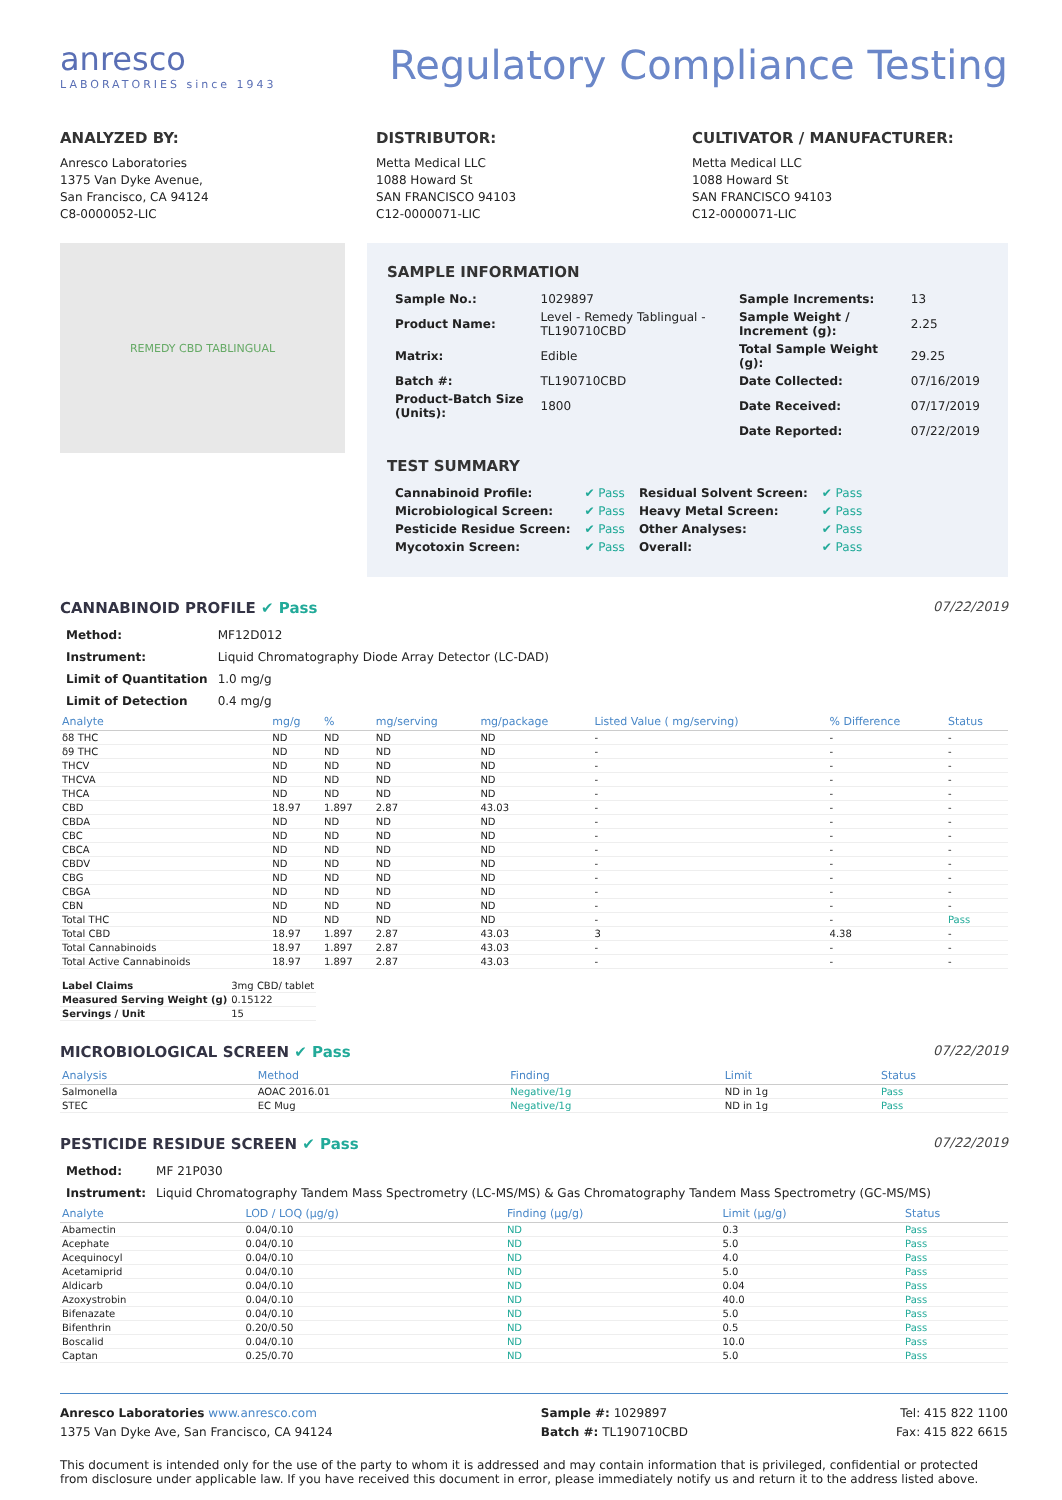anresco
LABORATORIES since 1943
Regulatory Compliance Testing
ANALYZED BY:
Anresco Laboratories
1375 Van Dyke Avenue,
San Francisco, CA 94124
C8-0000052-LIC
DISTRIBUTOR:
Metta Medical LLC
1088 Howard St
SAN FRANCISCO 94103
C12-0000071-LIC
CULTIVATOR / MANUFACTURER:
Metta Medical LLC
1088 Howard St
SAN FRANCISCO 94103
C12-0000071-LIC
REMEDY CBD TABLINGUAL
SAMPLE INFORMATION
| Sample No.: | 1029897 | Sample Increments: | 13 |
| Product Name: | Level - Remedy Tablingual - TL190710CBD | Sample Weight / Increment (g): | 2.25 |
| Matrix: | Edible | Total Sample Weight (g): | 29.25 |
| Batch #: | TL190710CBD | Date Collected: | 07/16/2019 |
| Product-Batch Size (Units): | 1800 | Date Received: | 07/17/2019 |
| | | Date Reported: | 07/22/2019 |
TEST SUMMARY
| Cannabinoid Profile: | ✔ Pass | Residual Solvent Screen: | ✔ Pass |
| Microbiological Screen: | ✔ Pass | Heavy Metal Screen: | ✔ Pass |
| Pesticide Residue Screen: | ✔ Pass | Other Analyses: | ✔ Pass |
| Mycotoxin Screen: | ✔ Pass | Overall: | ✔ Pass |
CANNABINOID PROFILE ✔ Pass 07/22/2019
| Method: | MF12D012 |
| Instrument: | Liquid Chromatography Diode Array Detector (LC-DAD) |
| Limit of Quantitation | 1.0 mg/g |
| Limit of Detection | 0.4 mg/g |
| Analyte | mg/g | % | mg/serving | mg/package | Listed Value ( mg/serving) | % Difference | Status |
| --- | --- | --- | --- | --- | --- | --- | --- |
| δ8 THC | ND | ND | ND | ND | - | - | - |
| δ9 THC | ND | ND | ND | ND | - | - | - |
| THCV | ND | ND | ND | ND | - | - | - |
| THCVA | ND | ND | ND | ND | - | - | - |
| THCA | ND | ND | ND | ND | - | - | - |
| CBD | 18.97 | 1.897 | 2.87 | 43.03 | - | - | - |
| CBDA | ND | ND | ND | ND | - | - | - |
| CBC | ND | ND | ND | ND | - | - | - |
| CBCA | ND | ND | ND | ND | - | - | - |
| CBDV | ND | ND | ND | ND | - | - | - |
| CBG | ND | ND | ND | ND | - | - | - |
| CBGA | ND | ND | ND | ND | - | - | - |
| CBN | ND | ND | ND | ND | - | - | - |
| Total THC | ND | ND | ND | ND | - | - | Pass |
| Total CBD | 18.97 | 1.897 | 2.87 | 43.03 | 3 | 4.38 | - |
| Total Cannabinoids | 18.97 | 1.897 | 2.87 | 43.03 | - | - | - |
| Total Active Cannabinoids | 18.97 | 1.897 | 2.87 | 43.03 | - | - | - |
| Label Claims | 3mg CBD/ tablet |
| Measured Serving Weight (g) | 0.15122 |
| Servings / Unit | 15 |
MICROBIOLOGICAL SCREEN ✔ Pass 07/22/2019
| Analysis | Method | Finding | Limit | Status |
| --- | --- | --- | --- | --- |
| Salmonella | AOAC 2016.01 | Negative/1g | ND in 1g | Pass |
| STEC | EC Mug | Negative/1g | ND in 1g | Pass |
PESTICIDE RESIDUE SCREEN ✔ Pass 07/22/2019
| Method: | MF 21P030 |
| Instrument: | Liquid Chromatography Tandem Mass Spectrometry (LC-MS/MS) & Gas Chromatography Tandem Mass Spectrometry (GC-MS/MS) |
| Analyte | LOD / LOQ (µg/g) | Finding (µg/g) | Limit (µg/g) | Status |
| --- | --- | --- | --- | --- |
| Abamectin | 0.04/0.10 | ND | 0.3 | Pass |
| Acephate | 0.04/0.10 | ND | 5.0 | Pass |
| Acequinocyl | 0.04/0.10 | ND | 4.0 | Pass |
| Acetamiprid | 0.04/0.10 | ND | 5.0 | Pass |
| Aldicarb | 0.04/0.10 | ND | 0.04 | Pass |
| Azoxystrobin | 0.04/0.10 | ND | 40.0 | Pass |
| Bifenazate | 0.04/0.10 | ND | 5.0 | Pass |
| Bifenthrin | 0.20/0.50 | ND | 0.5 | Pass |
| Boscalid | 0.04/0.10 | ND | 10.0 | Pass |
| Captan | 0.25/0.70 | ND | 5.0 | Pass |
Anresco Laboratories www.anresco.com
1375 Van Dyke Ave, San Francisco, CA 94124
Sample #: 1029897
Batch #: TL190710CBD
Tel: 415 822 1100
Fax: 415 822 6615
This document is intended only for the use of the party to whom it is addressed and may contain information that is privileged, confidential or protected from disclosure under applicable law. If you have received this document in error, please immediately notify us and return it to the address listed above.